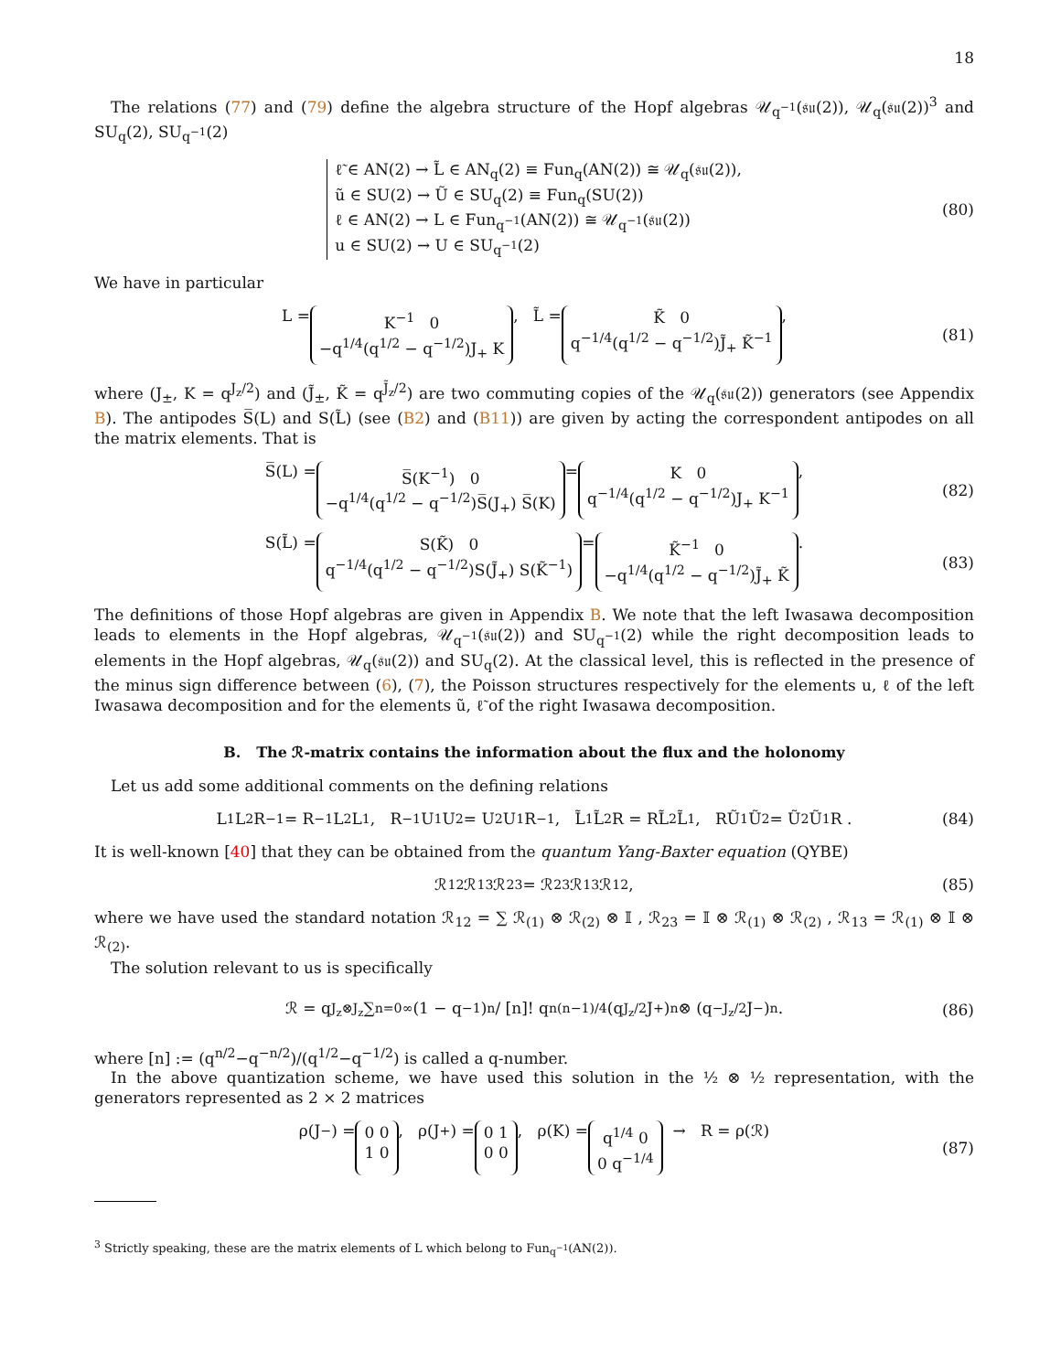18
The relations (77) and (79) define the algebra structure of the Hopf algebras 𝒰<sub>q<sup>−1</sup></sub>(𝔰𝔲(2)), 𝒰<sub>q</sub>(𝔰𝔲(2))<sup>3</sup> and SU<sub>q</sub>(2), SU<sub>q<sup>−1</sup></sub>(2)
ℓ̃ ∈ AN(2) → L̃ ∈ AN<sub>q</sub>(2) ≡ Fun<sub>q</sub>(AN(2)) ≅ 𝒰<sub>q</sub>(𝔰𝔲(2))
ũ ∈ SU(2) → Ũ ∈ SU<sub>q</sub>(2) ≡ Fun<sub>q</sub>(SU(2))
ℓ ∈ AN(2) → L ∈ Fun<sub>q<sup>−1</sup></sub>(AN(2)) ≅ 𝒰<sub>q<sup>−1</sup></sub>(𝔰𝔲(2))
u ∈ SU(2) → U ∈ SU<sub>q<sup>−1</sup></sub>(2)
, (80)
We have in particular
L = K<sup>−1</sup> 0
−q<sup>1/4</sup>(q<sup>1/2</sup> − q<sup>−1/2</sup>)J<sub>+</sub> K , L̃ = K̃ 0
q<sup>−1/4</sup>(q<sup>1/2</sup> − q<sup>−1/2</sup>)J̃<sub>+</sub> K̃<sup>−1</sup> , (81)
where (J<sub>±</sub>, K = q<sup>J<sub>z</sub>/2</sup>) and (J̃<sub>±</sub>, K̃ = q<sup>J̃<sub>z</sub>/2</sup>) are two commuting copies of the 𝒰<sub>q</sub>(𝔰𝔲(2)) generators (see Appendix B). The antipodes S̅(L) and S(L̃) (see (B2) and (B11)) are given by acting the correspondent antipodes on all the matrix elements. That is
S̅(L) = S̅(K<sup>−1</sup>) 0
−q<sup>1/4</sup>(q<sup>1/2</sup> − q<sup>−1/2</sup>)S̅(J<sub>+</sub>) S̅(K) = K 0
q<sup>−1/4</sup>(q<sup>1/2</sup> − q<sup>−1/2</sup>)J<sub>+</sub> K<sup>−1</sup> , (82)
S(L̃) = S(K̃) 0
q<sup>−1/4</sup>(q<sup>1/2</sup> − q<sup>−1/2</sup>)S(J̃<sub>+</sub>) S(K̃<sup>−1</sup>) = K̃<sup>−1</sup> 0
−q<sup>1/4</sup>(q<sup>1/2</sup> − q<sup>−1/2</sup>)J̃<sub>+</sub> K̃ . (83)
The definitions of those Hopf algebras are given in Appendix B. We note that the left Iwasawa decomposition leads to elements in the Hopf algebras, 𝒰<sub>q<sup>−1</sup></sub>(𝔰𝔲(2)) and SU<sub>q<sup>−1</sup></sub>(2) while the right decomposition leads to elements in the Hopf algebras, 𝒰<sub>q</sub>(𝔰𝔲(2)) and SU<sub>q</sub>(2). At the classical level, this is reflected in the presence of the minus sign difference between (6), (7), the Poisson structures respectively for the elements u, ℓ of the left Iwasawa decomposition and for the elements ũ, ℓ̃ of the right Iwasawa decomposition.
B. The ℛ-matrix contains the information about the flux and the holonomy
Let us add some additional comments on the defining relations
L<sub>1</sub>L<sub>2</sub>R<sup>−1</sup> = R<sup>−1</sup>L<sub>2</sub>L<sub>1</sub> , R<sup>−1</sup>U<sub>1</sub>U<sub>2</sub> = U<sub>2</sub>U<sub>1</sub>R<sup>−1</sup> , L̃<sub>1</sub>L̃<sub>2</sub>R = RL̃<sub>2</sub>L̃<sub>1</sub> , RŨ<sub>1</sub>Ũ<sub>2</sub> = Ũ<sub>2</sub>Ũ<sub>1</sub>R . (84)
It is well-known [40] that they can be obtained from the quantum Yang-Baxter equation (QYBE)
ℛ<sub>12</sub>ℛ<sub>13</sub>ℛ<sub>23</sub> = ℛ<sub>23</sub>ℛ<sub>13</sub>ℛ<sub>12</sub> , (85)
where we have used the standard notation ℛ<sub>12</sub> = ∑ ℛ<sub>(1)</sub> ⊗ ℛ<sub>(2)</sub> ⊗ 𝕀 , ℛ<sub>23</sub> = 𝕀 ⊗ ℛ<sub>(1)</sub> ⊗ ℛ<sub>(2)</sub> , ℛ<sub>13</sub> = ℛ<sub>(1)</sub> ⊗ 𝕀 ⊗ ℛ<sub>(2)</sub>.
The solution relevant to us is specifically
ℛ = q<sup>J<sub>z</sub>⊗J<sub>z</sub></sup> ∑<sub>n=0</sub><sup>∞</sup> (1 − q<sup>−1</sup>)<sup>n</sup> / [n]! q<sup>n(n−1)/4</sup> (q<sup>J<sub>z</sub>/2</sup>J<sub>+</sub>)<sup>n</sup> ⊗ (q<sup>−J<sub>z</sub>/2</sup>J<sub>−</sub>)<sup>n</sup> . (86)
where [n] := (q<sup>n/2</sup>−q<sup>−n/2</sup>)/(q<sup>1/2</sup>−q<sup>−1/2</sup>) is called a q-number.
In the above quantization scheme, we have used this solution in the ½ ⊗ ½ representation, with the generators represented as 2 × 2 matrices
ρ(J<sub>−</sub>) = 0 0
1 0 , ρ(J<sub>+</sub>) = 0 1
0 0 , ρ(K) = q<sup>1/4</sup> 0
0 q<sup>−1/4</sup> → R = ρ(ℛ) (87)
<sup>3</sup> Strictly speaking, these are the matrix elements of L which belong to Fun<sub>q<sup>−1</sup></sub>(AN(2)).